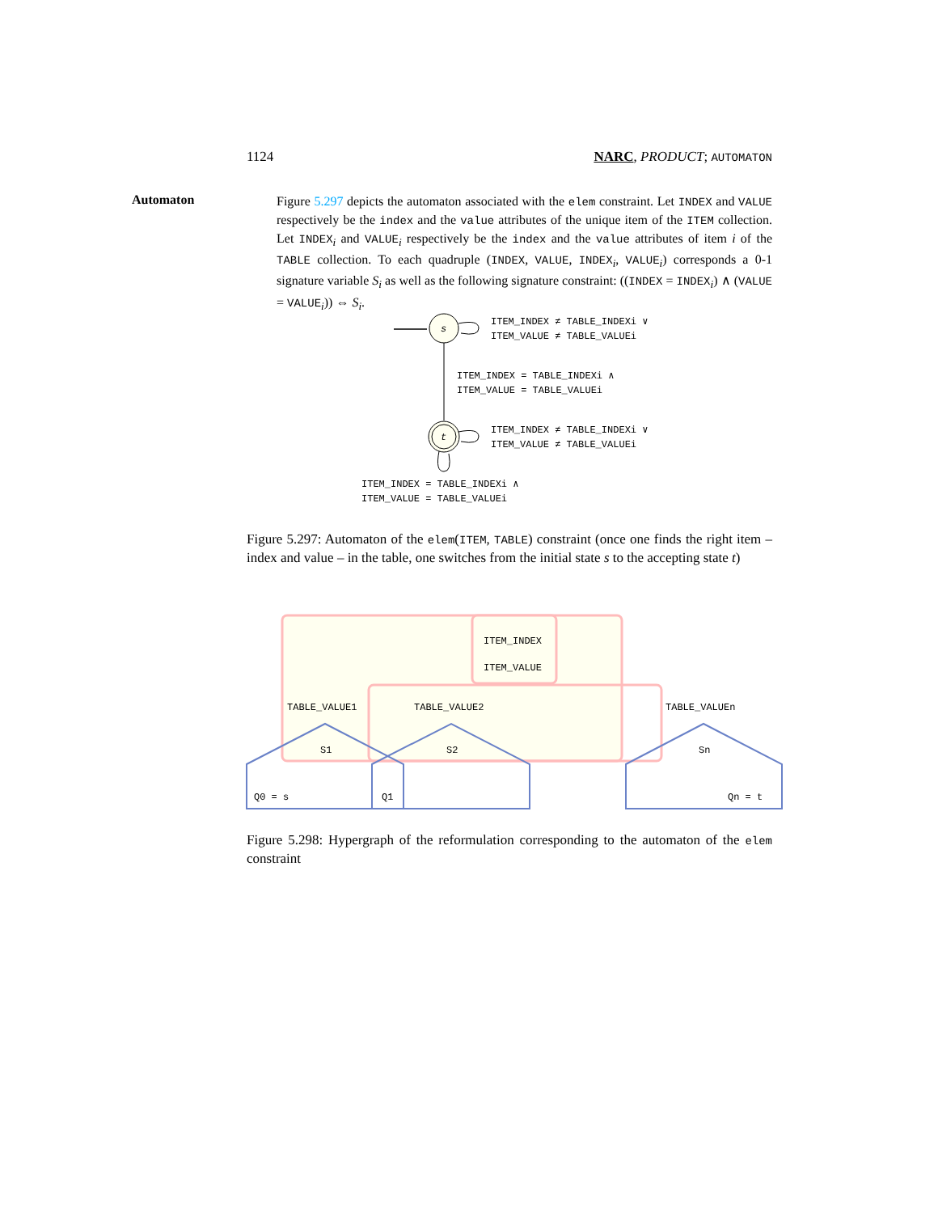1124 NARC, PRODUCT; AUTOMATON
Automaton
Figure 5.297 depicts the automaton associated with the elem constraint. Let INDEX and VALUE respectively be the index and the value attributes of the unique item of the ITEM collection. Let INDEX<sub>i</sub> and VALUE<sub>i</sub> respectively be the index and the value attributes of item i of the TABLE collection. To each quadruple (INDEX, VALUE, INDEX<sub>i</sub>, VALUE<sub>i</sub>) corresponds a 0-1 signature variable S<sub>i</sub> as well as the following signature constraint: ((INDEX = INDEX<sub>i</sub>) ∧ (VALUE = VALUE<sub>i</sub>)) ⇔ S<sub>i</sub>.
s
ITEM_INDEX ≠ TABLE_INDEXi ∨
ITEM_VALUE ≠ TABLE_VALUEi
ITEM_INDEX = TABLE_INDEXi ∧
ITEM_VALUE = TABLE_VALUEi
t
ITEM_INDEX ≠ TABLE_INDEXi ∨
ITEM_VALUE ≠ TABLE_VALUEi
ITEM_INDEX = TABLE_INDEXi ∧
ITEM_VALUE = TABLE_VALUEi
Figure 5.297: Automaton of the elem(ITEM, TABLE) constraint (once one finds the right item – index and value – in the table, one switches from the initial state s to the accepting state t)
ITEM_INDEX
ITEM_VALUE
TABLE_VALUE1
TABLE_VALUE2
TABLE_VALUEn
S1
S2
Sn
Q0 = s
Q1
Qn = t
Figure 5.298: Hypergraph of the reformulation corresponding to the automaton of the elem constraint